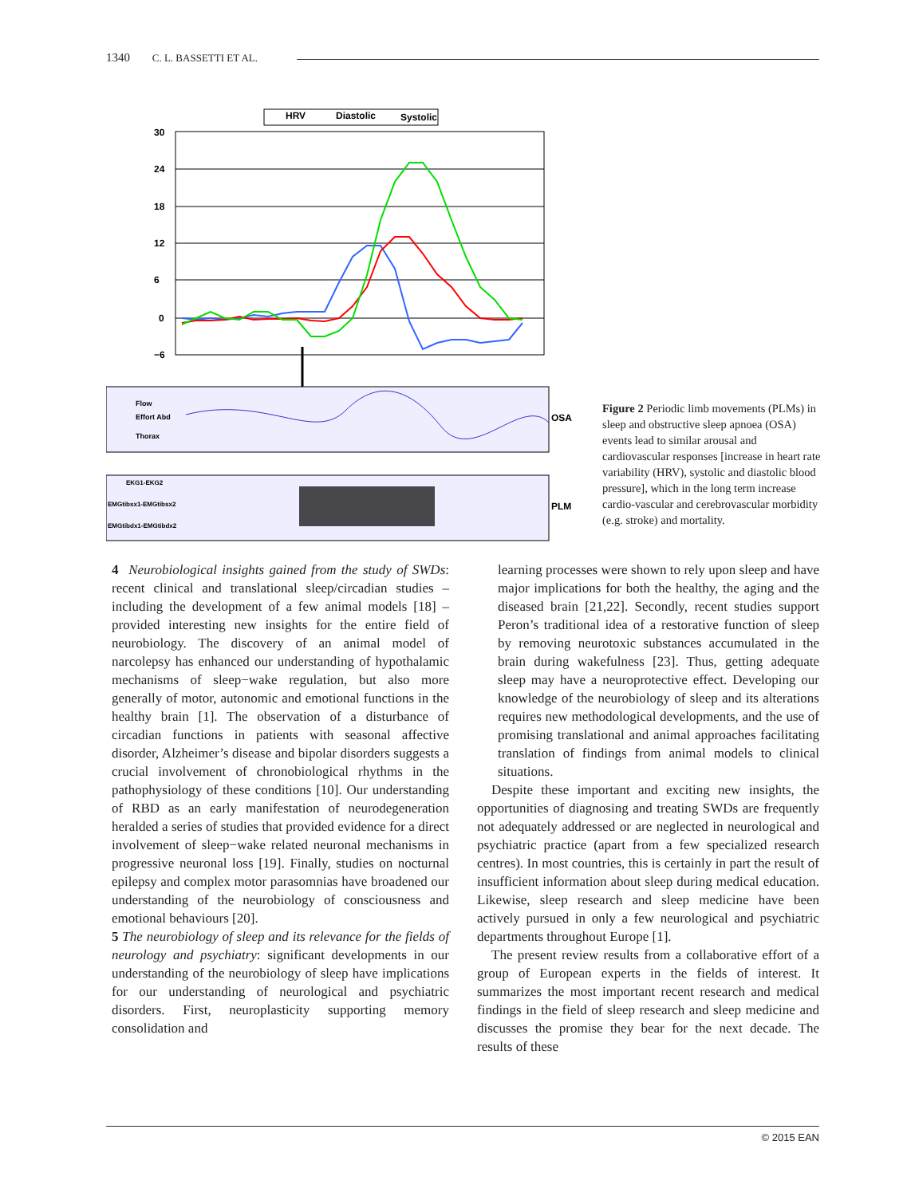1340 C. L. BASSETTI ET AL.
HRV
Diastolic
Systolic
30
24
18
12
6
0
−6
Flow
Effort Abd
Thorax
OSA
EKG1-EKG2
EMGtibsx1-EMGtibsx2
EMGtibdx1-EMGtibdx2
PLM
Figure 2 Periodic limb movements (PLMs) in sleep and obstructive sleep apnoea (OSA) events lead to similar arousal and cardiovascular responses [increase in heart rate variability (HRV), systolic and diastolic blood pressure], which in the long term increase cardio-vascular and cerebrovascular morbidity (e.g. stroke) and mortality.
4 Neurobiological insights gained from the study of SWDs: recent clinical and translational sleep/circadian studies – including the development of a few animal models [18] – provided interesting new insights for the entire field of neurobiology. The discovery of an animal model of narcolepsy has enhanced our understanding of hypothalamic mechanisms of sleep−wake regulation, but also more generally of motor, autonomic and emotional functions in the healthy brain [1]. The observation of a disturbance of circadian functions in patients with seasonal affective disorder, Alzheimer’s disease and bipolar disorders suggests a crucial involvement of chronobiological rhythms in the pathophysiology of these conditions [10]. Our understanding of RBD as an early manifestation of neurodegeneration heralded a series of studies that provided evidence for a direct involvement of sleep−wake related neuronal mechanisms in progressive neuronal loss [19]. Finally, studies on nocturnal epilepsy and complex motor parasomnias have broadened our understanding of the neurobiology of consciousness and emotional behaviours [20].
5 The neurobiology of sleep and its relevance for the fields of neurology and psychiatry: significant developments in our understanding of the neurobiology of sleep have implications for our understanding of neurological and psychiatric disorders. First, neuroplasticity supporting memory consolidation and
learning processes were shown to rely upon sleep and have major implications for both the healthy, the aging and the diseased brain [21,22]. Secondly, recent studies support Peron’s traditional idea of a restorative function of sleep by removing neurotoxic substances accumulated in the brain during wakefulness [23]. Thus, getting adequate sleep may have a neuroprotective effect. Developing our knowledge of the neurobiology of sleep and its alterations requires new methodological developments, and the use of promising translational and animal approaches facilitating translation of findings from animal models to clinical situations.
Despite these important and exciting new insights, the opportunities of diagnosing and treating SWDs are frequently not adequately addressed or are neglected in neurological and psychiatric practice (apart from a few specialized research centres). In most countries, this is certainly in part the result of insufficient information about sleep during medical education. Likewise, sleep research and sleep medicine have been actively pursued in only a few neurological and psychiatric departments throughout Europe [1].
The present review results from a collaborative effort of a group of European experts in the fields of interest. It summarizes the most important recent research and medical findings in the field of sleep research and sleep medicine and discusses the promise they bear for the next decade. The results of these
© 2015 EAN